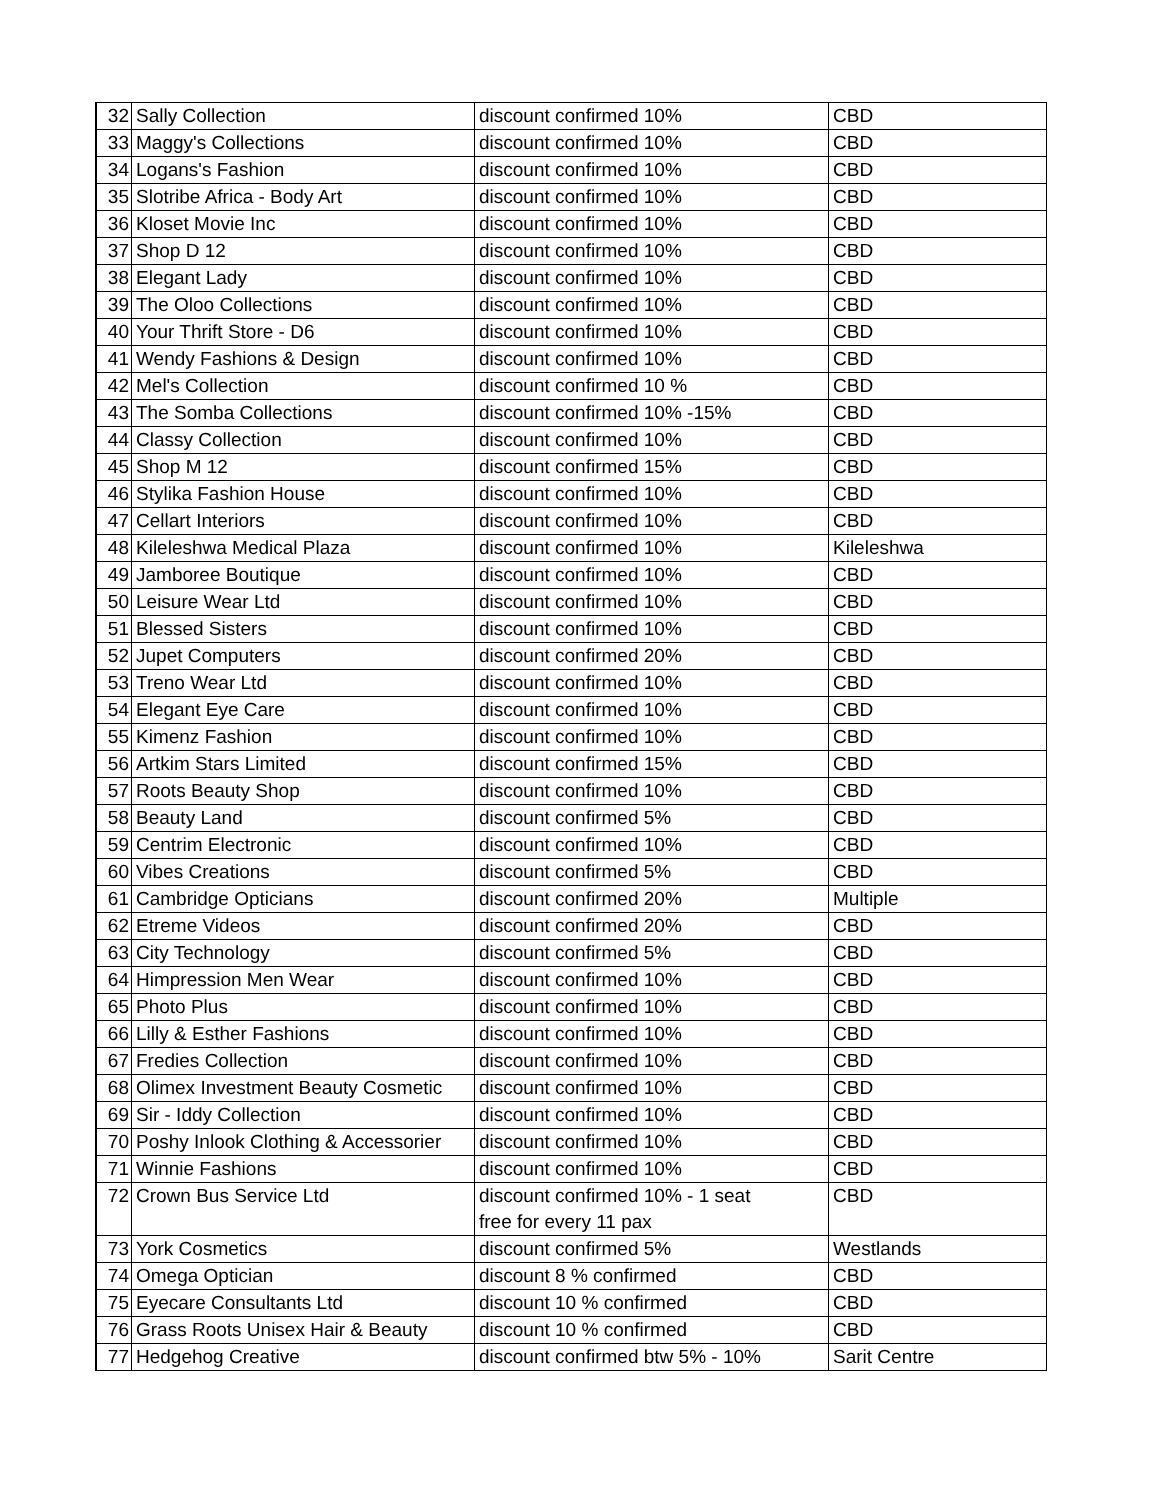| 32 | Sally Collection | discount confirmed 10% | CBD |
| 33 | Maggy's Collections | discount confirmed 10% | CBD |
| 34 | Logans's Fashion | discount confirmed 10% | CBD |
| 35 | Slotribe Africa - Body Art | discount confirmed 10% | CBD |
| 36 | Kloset Movie Inc | discount confirmed 10% | CBD |
| 37 | Shop D 12 | discount confirmed 10% | CBD |
| 38 | Elegant Lady | discount confirmed 10% | CBD |
| 39 | The Oloo Collections | discount confirmed 10% | CBD |
| 40 | Your Thrift Store - D6 | discount confirmed 10% | CBD |
| 41 | Wendy Fashions & Design | discount confirmed 10% | CBD |
| 42 | Mel's Collection | discount confirmed 10 % | CBD |
| 43 | The Somba Collections | discount confirmed 10% -15% | CBD |
| 44 | Classy Collection | discount confirmed 10% | CBD |
| 45 | Shop M 12 | discount confirmed 15% | CBD |
| 46 | Stylika Fashion House | discount confirmed 10% | CBD |
| 47 | Cellart Interiors | discount confirmed 10% | CBD |
| 48 | Kileleshwa Medical Plaza | discount confirmed 10% | Kileleshwa |
| 49 | Jamboree Boutique | discount confirmed 10% | CBD |
| 50 | Leisure Wear Ltd | discount confirmed 10% | CBD |
| 51 | Blessed Sisters | discount confirmed 10% | CBD |
| 52 | Jupet Computers | discount confirmed 20% | CBD |
| 53 | Treno Wear Ltd | discount confirmed 10% | CBD |
| 54 | Elegant Eye Care | discount confirmed 10% | CBD |
| 55 | Kimenz Fashion | discount confirmed 10% | CBD |
| 56 | Artkim Stars Limited | discount confirmed 15% | CBD |
| 57 | Roots Beauty Shop | discount confirmed 10% | CBD |
| 58 | Beauty Land | discount confirmed 5% | CBD |
| 59 | Centrim Electronic | discount confirmed 10% | CBD |
| 60 | Vibes Creations | discount confirmed 5% | CBD |
| 61 | Cambridge Opticians | discount confirmed 20% | Multiple |
| 62 | Etreme Videos | discount confirmed 20% | CBD |
| 63 | City Technology | discount confirmed 5% | CBD |
| 64 | Himpression Men Wear | discount confirmed 10% | CBD |
| 65 | Photo Plus | discount confirmed 10% | CBD |
| 66 | Lilly & Esther Fashions | discount confirmed 10% | CBD |
| 67 | Fredies Collection | discount confirmed 10% | CBD |
| 68 | Olimex Investment Beauty Cosmetic | discount confirmed 10% | CBD |
| 69 | Sir - Iddy Collection | discount confirmed 10% | CBD |
| 70 | Poshy Inlook Clothing & Accessorier | discount confirmed 10% | CBD |
| 71 | Winnie Fashions | discount confirmed 10% | CBD |
| 72 | Crown Bus Service Ltd | discount confirmed 10% - 1 seat free for every 11 pax | CBD |
| 73 | York Cosmetics | discount confirmed 5% | Westlands |
| 74 | Omega Optician | discount 8 % confirmed | CBD |
| 75 | Eyecare Consultants Ltd | discount 10 % confirmed | CBD |
| 76 | Grass Roots Unisex Hair & Beauty | discount 10 % confirmed | CBD |
| 77 | Hedgehog Creative | discount confirmed btw 5% - 10% | Sarit Centre |